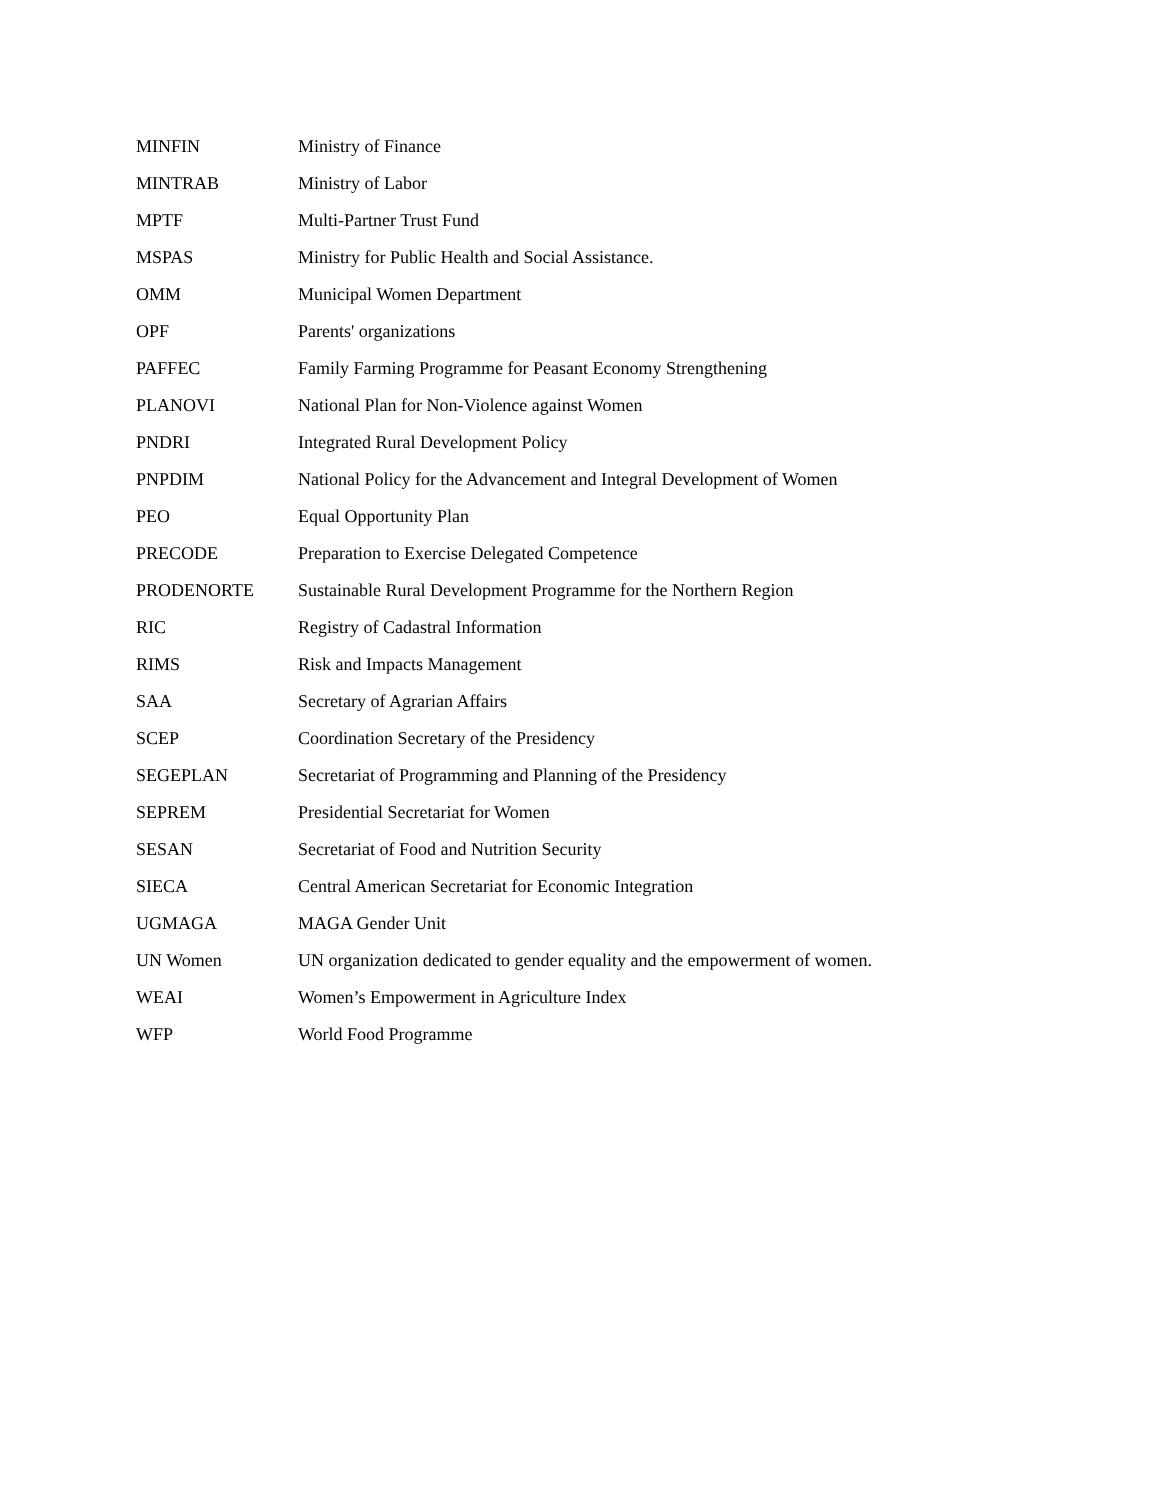| MINFIN | Ministry of Finance |
| MINTRAB | Ministry of Labor |
| MPTF | Multi-Partner Trust Fund |
| MSPAS | Ministry for Public Health and Social Assistance. |
| OMM | Municipal Women Department |
| OPF | Parents' organizations |
| PAFFEC | Family Farming Programme for Peasant Economy Strengthening |
| PLANOVI | National Plan for Non-Violence against Women |
| PNDRI | Integrated Rural Development Policy |
| PNPDIM | National Policy for the Advancement and Integral Development of Women |
| PEO | Equal Opportunity Plan |
| PRECODE | Preparation to Exercise Delegated Competence |
| PRODENORTE | Sustainable Rural Development Programme for the Northern Region |
| RIC | Registry of Cadastral Information |
| RIMS | Risk and Impacts Management |
| SAA | Secretary of Agrarian Affairs |
| SCEP | Coordination Secretary of the Presidency |
| SEGEPLAN | Secretariat of Programming and Planning of the Presidency |
| SEPREM | Presidential Secretariat for Women |
| SESAN | Secretariat of Food and Nutrition Security |
| SIECA | Central American Secretariat for Economic Integration |
| UGMAGA | MAGA Gender Unit |
| UN Women | UN organization dedicated to gender equality and the empowerment of women. |
| WEAI | Women’s Empowerment in Agriculture Index |
| WFP | World Food Programme |